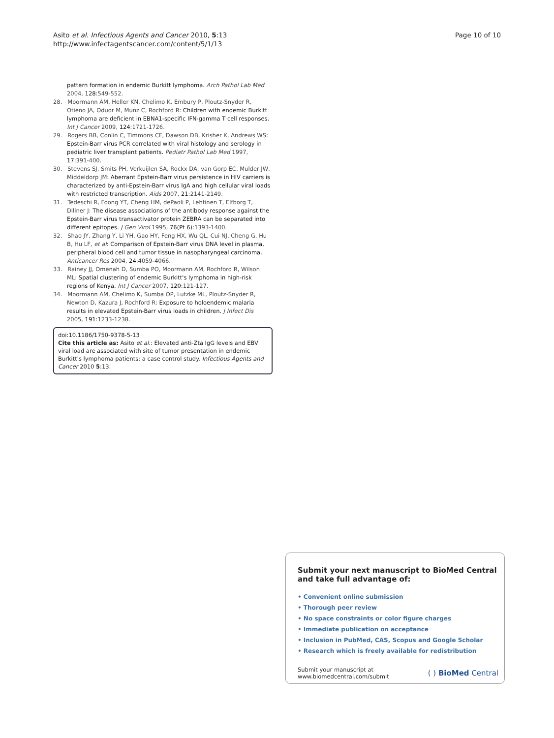Asito et al. Infectious Agents and Cancer 2010, 5:13
http://www.infectagentscancer.com/content/5/1/13
Page 10 of 10
pattern formation in endemic Burkitt lymphoma. Arch Pathol Lab Med 2004, 128:549-552.
28. Moormann AM, Heller KN, Chelimo K, Embury P, Ploutz-Snyder R, Otieno JA, Oduor M, Munz C, Rochford R: Children with endemic Burkitt lymphoma are deficient in EBNA1-specific IFN-gamma T cell responses. Int J Cancer 2009, 124:1721-1726.
29. Rogers BB, Conlin C, Timmons CF, Dawson DB, Krisher K, Andrews WS: Epstein-Barr virus PCR correlated with viral histology and serology in pediatric liver transplant patients. Pediatr Pathol Lab Med 1997, 17:391-400.
30. Stevens SJ, Smits PH, Verkuijlen SA, Rockx DA, van Gorp EC, Mulder JW, Middeldorp JM: Aberrant Epstein-Barr virus persistence in HIV carriers is characterized by anti-Epstein-Barr virus IgA and high cellular viral loads with restricted transcription. Aids 2007, 21:2141-2149.
31. Tedeschi R, Foong YT, Cheng HM, dePaoli P, Lehtinen T, Elfborg T, Dillner J: The disease associations of the antibody response against the Epstein-Barr virus transactivator protein ZEBRA can be separated into different epitopes. J Gen Virol 1995, 76(Pt 6):1393-1400.
32. Shao JY, Zhang Y, Li YH, Gao HY, Feng HX, Wu QL, Cui NJ, Cheng G, Hu B, Hu LF, et al: Comparison of Epstein-Barr virus DNA level in plasma, peripheral blood cell and tumor tissue in nasopharyngeal carcinoma. Anticancer Res 2004, 24:4059-4066.
33. Rainey JJ, Omenah D, Sumba PO, Moormann AM, Rochford R, Wilson ML: Spatial clustering of endemic Burkitt's lymphoma in high-risk regions of Kenya. Int J Cancer 2007, 120:121-127.
34. Moormann AM, Chelimo K, Sumba OP, Lutzke ML, Ploutz-Snyder R, Newton D, Kazura J, Rochford R: Exposure to holoendemic malaria results in elevated Epstein-Barr virus loads in children. J Infect Dis 2005, 191:1233-1238.
doi:10.1186/1750-9378-5-13
Cite this article as: Asito et al.: Elevated anti-Zta IgG levels and EBV viral load are associated with site of tumor presentation in endemic Burkitt's lymphoma patients: a case control study. Infectious Agents and Cancer 2010 5:13.
Submit your next manuscript to BioMed Central and take full advantage of:
• Convenient online submission
• Thorough peer review
• No space constraints or color figure charges
• Immediate publication on acceptance
• Inclusion in PubMed, CAS, Scopus and Google Scholar
• Research which is freely available for redistribution
Submit your manuscript at
www.biomedcentral.com/submit
( ) BioMed Central